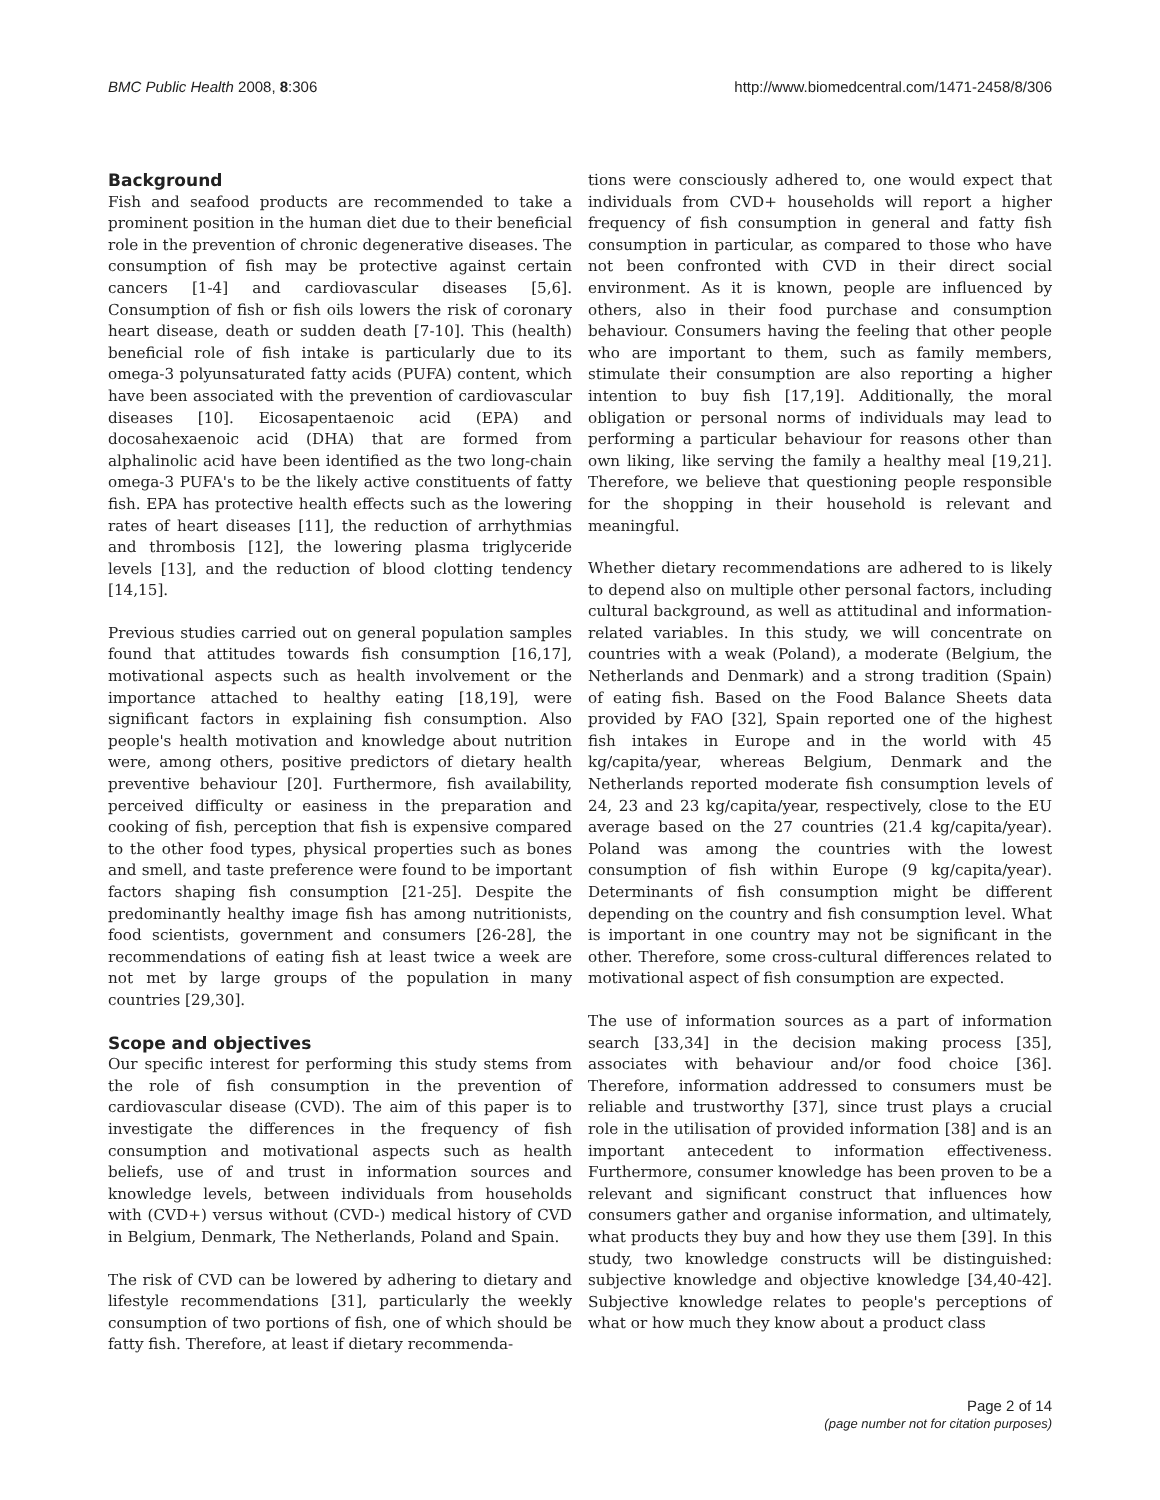BMC Public Health 2008, 8:306 http://www.biomedcentral.com/1471-2458/8/306
Background
Fish and seafood products are recommended to take a prominent position in the human diet due to their beneficial role in the prevention of chronic degenerative diseases. The consumption of fish may be protective against certain cancers [1-4] and cardiovascular diseases [5,6]. Consumption of fish or fish oils lowers the risk of coronary heart disease, death or sudden death [7-10]. This (health) beneficial role of fish intake is particularly due to its omega-3 polyunsaturated fatty acids (PUFA) content, which have been associated with the prevention of cardiovascular diseases [10]. Eicosapentaenoic acid (EPA) and docosahexaenoic acid (DHA) that are formed from alphalinolic acid have been identified as the two long-chain omega-3 PUFA's to be the likely active constituents of fatty fish. EPA has protective health effects such as the lowering rates of heart diseases [11], the reduction of arrhythmias and thrombosis [12], the lowering plasma triglyceride levels [13], and the reduction of blood clotting tendency [14,15].
Previous studies carried out on general population samples found that attitudes towards fish consumption [16,17], motivational aspects such as health involvement or the importance attached to healthy eating [18,19], were significant factors in explaining fish consumption. Also people's health motivation and knowledge about nutrition were, among others, positive predictors of dietary health preventive behaviour [20]. Furthermore, fish availability, perceived difficulty or easiness in the preparation and cooking of fish, perception that fish is expensive compared to the other food types, physical properties such as bones and smell, and taste preference were found to be important factors shaping fish consumption [21-25]. Despite the predominantly healthy image fish has among nutritionists, food scientists, government and consumers [26-28], the recommendations of eating fish at least twice a week are not met by large groups of the population in many countries [29,30].
Scope and objectives
Our specific interest for performing this study stems from the role of fish consumption in the prevention of cardiovascular disease (CVD). The aim of this paper is to investigate the differences in the frequency of fish consumption and motivational aspects such as health beliefs, use of and trust in information sources and knowledge levels, between individuals from households with (CVD+) versus without (CVD-) medical history of CVD in Belgium, Denmark, The Netherlands, Poland and Spain.
The risk of CVD can be lowered by adhering to dietary and lifestyle recommendations [31], particularly the weekly consumption of two portions of fish, one of which should be fatty fish. Therefore, at least if dietary recommenda-
tions were consciously adhered to, one would expect that individuals from CVD+ households will report a higher frequency of fish consumption in general and fatty fish consumption in particular, as compared to those who have not been confronted with CVD in their direct social environment. As it is known, people are influenced by others, also in their food purchase and consumption behaviour. Consumers having the feeling that other people who are important to them, such as family members, stimulate their consumption are also reporting a higher intention to buy fish [17,19]. Additionally, the moral obligation or personal norms of individuals may lead to performing a particular behaviour for reasons other than own liking, like serving the family a healthy meal [19,21]. Therefore, we believe that questioning people responsible for the shopping in their household is relevant and meaningful.
Whether dietary recommendations are adhered to is likely to depend also on multiple other personal factors, including cultural background, as well as attitudinal and information-related variables. In this study, we will concentrate on countries with a weak (Poland), a moderate (Belgium, the Netherlands and Denmark) and a strong tradition (Spain) of eating fish. Based on the Food Balance Sheets data provided by FAO [32], Spain reported one of the highest fish intakes in Europe and in the world with 45 kg/capita/year, whereas Belgium, Denmark and the Netherlands reported moderate fish consumption levels of 24, 23 and 23 kg/capita/year, respectively, close to the EU average based on the 27 countries (21.4 kg/capita/year). Poland was among the countries with the lowest consumption of fish within Europe (9 kg/capita/year). Determinants of fish consumption might be different depending on the country and fish consumption level. What is important in one country may not be significant in the other. Therefore, some cross-cultural differences related to motivational aspect of fish consumption are expected.
The use of information sources as a part of information search [33,34] in the decision making process [35], associates with behaviour and/or food choice [36]. Therefore, information addressed to consumers must be reliable and trustworthy [37], since trust plays a crucial role in the utilisation of provided information [38] and is an important antecedent to information effectiveness. Furthermore, consumer knowledge has been proven to be a relevant and significant construct that influences how consumers gather and organise information, and ultimately, what products they buy and how they use them [39]. In this study, two knowledge constructs will be distinguished: subjective knowledge and objective knowledge [34,40-42]. Subjective knowledge relates to people's perceptions of what or how much they know about a product class
Page 2 of 14
(page number not for citation purposes)